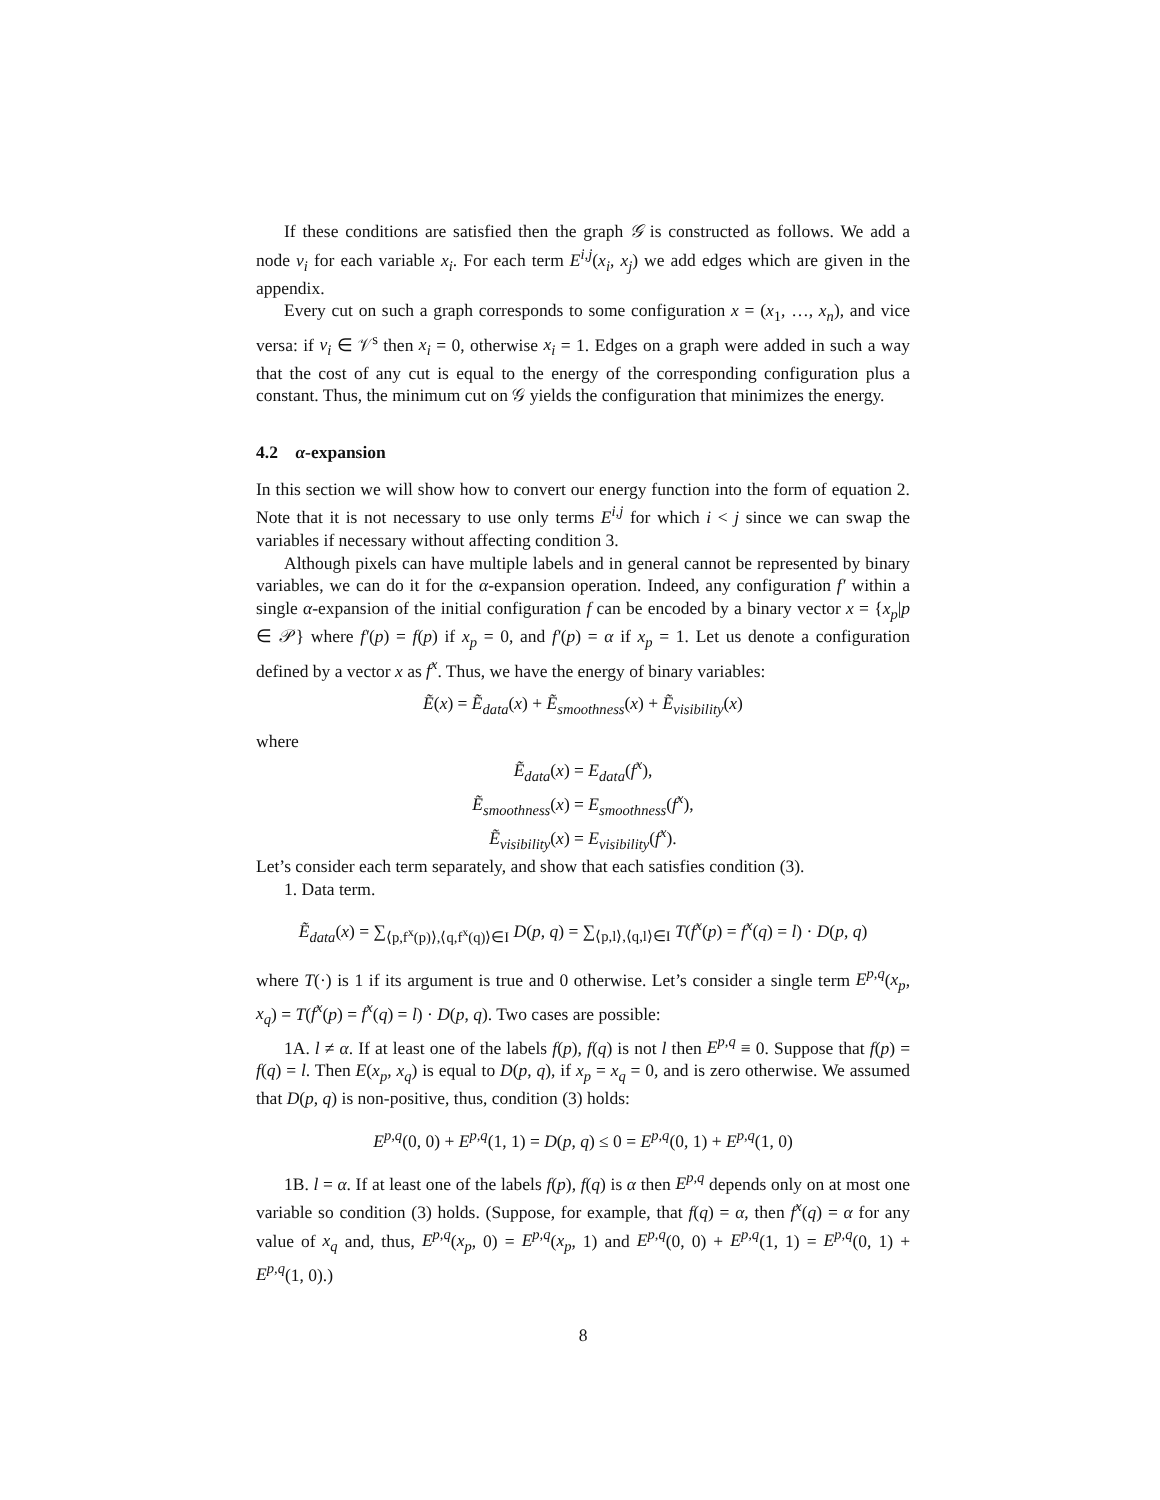If these conditions are satisfied then the graph 𝒢 is constructed as follows. We add a node v<sub>i</sub> for each variable x<sub>i</sub>. For each term E<sup>i,j</sup>(x<sub>i</sub>, x<sub>j</sub>) we add edges which are given in the appendix.
Every cut on such a graph corresponds to some configuration x = (x<sub>1</sub>, …, x<sub>n</sub>), and vice versa: if v<sub>i</sub> ∈ 𝒱<sup>s</sup> then x<sub>i</sub> = 0, otherwise x<sub>i</sub> = 1. Edges on a graph were added in such a way that the cost of any cut is equal to the energy of the corresponding configuration plus a constant. Thus, the minimum cut on 𝒢 yields the configuration that minimizes the energy.
4.2 α-expansion
In this section we will show how to convert our energy function into the form of equation 2. Note that it is not necessary to use only terms E<sup>i,j</sup> for which i < j since we can swap the variables if necessary without affecting condition 3.
Although pixels can have multiple labels and in general cannot be represented by binary variables, we can do it for the α-expansion operation. Indeed, any configuration f′ within a single α-expansion of the initial configuration f can be encoded by a binary vector x = {x<sub>p</sub>|p ∈ 𝒫} where f′(p) = f(p) if x<sub>p</sub> = 0, and f′(p) = α if x<sub>p</sub> = 1. Let us denote a configuration defined by a vector x as f<sup>x</sup>. Thus, we have the energy of binary variables:
Ẽ(x) = Ẽ<sub>data</sub>(x) + Ẽ<sub>smoothness</sub>(x) + Ẽ<sub>visibility</sub>(x)
where
Ẽ<sub>data</sub>(x) = E<sub>data</sub>(f<sup>x</sup>),
Ẽ<sub>smoothness</sub>(x) = E<sub>smoothness</sub>(f<sup>x</sup>),
Ẽ<sub>visibility</sub>(x) = E<sub>visibility</sub>(f<sup>x</sup>).
Let’s consider each term separately, and show that each satisfies condition (3).
1. Data term.
Ẽ<sub>data</sub>(x) = ∑<sub>⟨p,f<sup>x</sup>(p)⟩,⟨q,f<sup>x</sup>(q)⟩∈I</sub> D(p, q) = ∑<sub>⟨p,l⟩,⟨q,l⟩∈I</sub> T(f<sup>x</sup>(p) = f<sup>x</sup>(q) = l) · D(p, q)
where T(·) is 1 if its argument is true and 0 otherwise. Let’s consider a single term E<sup>p,q</sup>(x<sub>p</sub>, x<sub>q</sub>) = T(f<sup>x</sup>(p) = f<sup>x</sup>(q) = l) · D(p, q). Two cases are possible:
1A. l ≠ α. If at least one of the labels f(p), f(q) is not l then E<sup>p,q</sup> ≡ 0. Suppose that f(p) = f(q) = l. Then E(x<sub>p</sub>, x<sub>q</sub>) is equal to D(p, q), if x<sub>p</sub> = x<sub>q</sub> = 0, and is zero otherwise. We assumed that D(p, q) is non-positive, thus, condition (3) holds:
E<sup>p,q</sup>(0, 0) + E<sup>p,q</sup>(1, 1) = D(p, q) ≤ 0 = E<sup>p,q</sup>(0, 1) + E<sup>p,q</sup>(1, 0)
1B. l = α. If at least one of the labels f(p), f(q) is α then E<sup>p,q</sup> depends only on at most one variable so condition (3) holds. (Suppose, for example, that f(q) = α, then f<sup>x</sup>(q) = α for any value of x<sub>q</sub> and, thus, E<sup>p,q</sup>(x<sub>p</sub>, 0) = E<sup>p,q</sup>(x<sub>p</sub>, 1) and E<sup>p,q</sup>(0, 0) + E<sup>p,q</sup>(1, 1) = E<sup>p,q</sup>(0, 1) + E<sup>p,q</sup>(1, 0).)
8